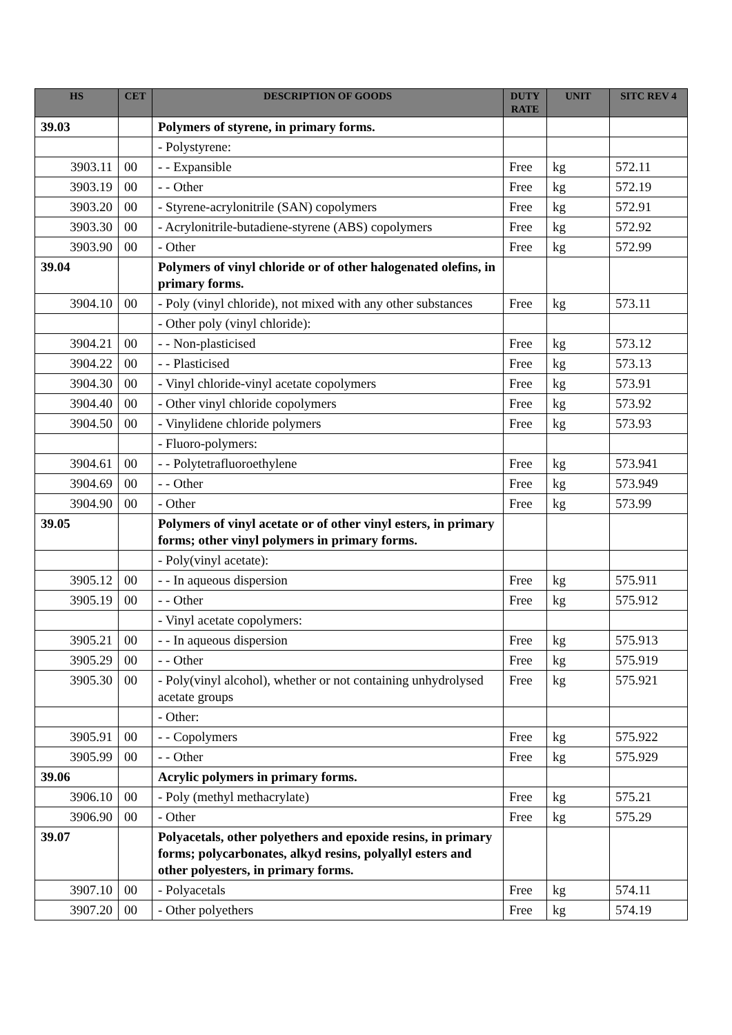| HS | CET | DESCRIPTION OF GOODS | DUTY RATE | UNIT | SITC REV 4 |
| --- | --- | --- | --- | --- | --- |
| 39.03 | | Polymers of styrene, in primary forms. | | | |
| | | - Polystyrene: | | | |
| 3903.11 | 00 | - - Expansible | Free | kg | 572.11 |
| 3903.19 | 00 | - - Other | Free | kg | 572.19 |
| 3903.20 | 00 | - Styrene-acrylonitrile (SAN) copolymers | Free | kg | 572.91 |
| 3903.30 | 00 | - Acrylonitrile-butadiene-styrene (ABS) copolymers | Free | kg | 572.92 |
| 3903.90 | 00 | - Other | Free | kg | 572.99 |
| 39.04 | | Polymers of vinyl chloride or of other halogenated olefins, in primary forms. | | | |
| 3904.10 | 00 | - Poly (vinyl chloride), not mixed with any other substances | Free | kg | 573.11 |
| | | - Other poly (vinyl chloride): | | | |
| 3904.21 | 00 | - - Non-plasticised | Free | kg | 573.12 |
| 3904.22 | 00 | - - Plasticised | Free | kg | 573.13 |
| 3904.30 | 00 | - Vinyl chloride-vinyl acetate copolymers | Free | kg | 573.91 |
| 3904.40 | 00 | - Other vinyl chloride copolymers | Free | kg | 573.92 |
| 3904.50 | 00 | - Vinylidene chloride polymers | Free | kg | 573.93 |
| | | - Fluoro-polymers: | | | |
| 3904.61 | 00 | - - Polytetrafluoroethylene | Free | kg | 573.941 |
| 3904.69 | 00 | - - Other | Free | kg | 573.949 |
| 3904.90 | 00 | - Other | Free | kg | 573.99 |
| 39.05 | | Polymers of vinyl acetate or of other vinyl esters, in primary forms; other vinyl polymers in primary forms. | | | |
| | | - Poly(vinyl acetate): | | | |
| 3905.12 | 00 | - - In aqueous dispersion | Free | kg | 575.911 |
| 3905.19 | 00 | - - Other | Free | kg | 575.912 |
| | | - Vinyl acetate copolymers: | | | |
| 3905.21 | 00 | - - In aqueous dispersion | Free | kg | 575.913 |
| 3905.29 | 00 | - - Other | Free | kg | 575.919 |
| 3905.30 | 00 | - Poly(vinyl alcohol), whether or not containing unhydrolysed acetate groups | Free | kg | 575.921 |
| | | - Other: | | | |
| 3905.91 | 00 | - - Copolymers | Free | kg | 575.922 |
| 3905.99 | 00 | - - Other | Free | kg | 575.929 |
| 39.06 | | Acrylic polymers in primary forms. | | | |
| 3906.10 | 00 | - Poly (methyl methacrylate) | Free | kg | 575.21 |
| 3906.90 | 00 | - Other | Free | kg | 575.29 |
| 39.07 | | Polyacetals, other polyethers and epoxide resins, in primary forms; polycarbonates, alkyd resins, polyallyl esters and other polyesters, in primary forms. | | | |
| 3907.10 | 00 | - Polyacetals | Free | kg | 574.11 |
| 3907.20 | 00 | - Other polyethers | Free | kg | 574.19 |